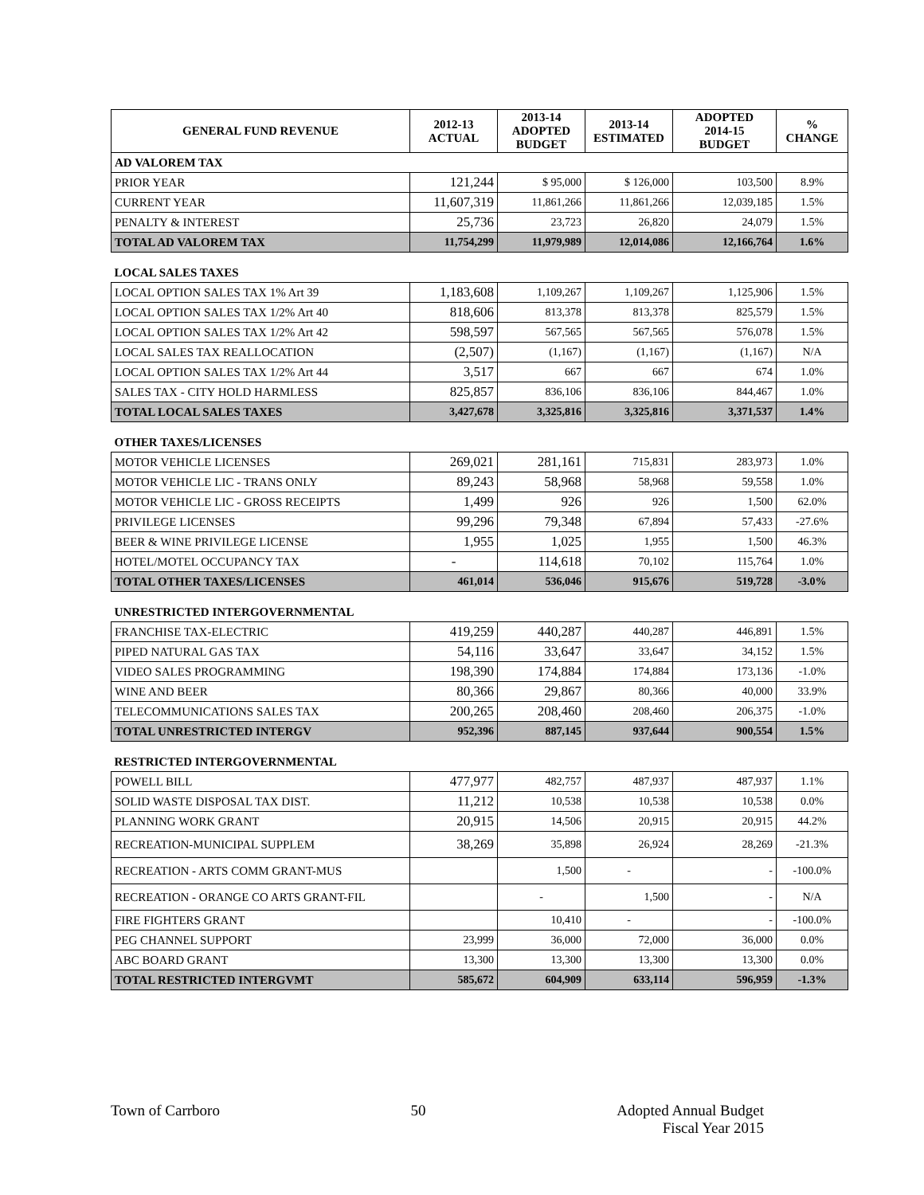| GENERAL FUND REVENUE | 2012-13 ACTUAL | 2013-14 ADOPTED BUDGET | 2013-14 ESTIMATED | ADOPTED 2014-15 BUDGET | % CHANGE |
| --- | --- | --- | --- | --- | --- |
| AD VALOREM TAX | | | | | |
| PRIOR YEAR | 121,244 | $ 95,000 | $ 126,000 | 103,500 | 8.9% |
| CURRENT YEAR | 11,607,319 | 11,861,266 | 11,861,266 | 12,039,185 | 1.5% |
| PENALTY & INTEREST | 25,736 | 23,723 | 26,820 | 24,079 | 1.5% |
| TOTAL AD VALOREM TAX | 11,754,299 | 11,979,989 | 12,014,086 | 12,166,764 | 1.6% |
| LOCAL SALES TAXES | | | | | |
| LOCAL OPTION SALES TAX 1% Art 39 | 1,183,608 | 1,109,267 | 1,109,267 | 1,125,906 | 1.5% |
| LOCAL OPTION SALES TAX 1/2% Art 40 | 818,606 | 813,378 | 813,378 | 825,579 | 1.5% |
| LOCAL OPTION SALES TAX 1/2% Art 42 | 598,597 | 567,565 | 567,565 | 576,078 | 1.5% |
| LOCAL SALES TAX REALLOCATION | (2,507) | (1,167) | (1,167) | (1,167) | N/A |
| LOCAL OPTION SALES TAX 1/2% Art 44 | 3,517 | 667 | 667 | 674 | 1.0% |
| SALES TAX - CITY HOLD HARMLESS | 825,857 | 836,106 | 836,106 | 844,467 | 1.0% |
| TOTAL LOCAL SALES TAXES | 3,427,678 | 3,325,816 | 3,325,816 | 3,371,537 | 1.4% |
| OTHER TAXES/LICENSES | | | | | |
| MOTOR VEHICLE LICENSES | 269,021 | 281,161 | 715,831 | 283,973 | 1.0% |
| MOTOR VEHICLE LIC - TRANS ONLY | 89,243 | 58,968 | 58,968 | 59,558 | 1.0% |
| MOTOR VEHICLE LIC - GROSS RECEIPTS | 1,499 | 926 | 926 | 1,500 | 62.0% |
| PRIVILEGE LICENSES | 99,296 | 79,348 | 67,894 | 57,433 | -27.6% |
| BEER & WINE PRIVILEGE LICENSE | 1,955 | 1,025 | 1,955 | 1,500 | 46.3% |
| HOTEL/MOTEL OCCUPANCY TAX | - | 114,618 | 70,102 | 115,764 | 1.0% |
| TOTAL OTHER TAXES/LICENSES | 461,014 | 536,046 | 915,676 | 519,728 | -3.0% |
| UNRESTRICTED INTERGOVERNMENTAL | | | | | |
| FRANCHISE TAX-ELECTRIC | 419,259 | 440,287 | 440,287 | 446,891 | 1.5% |
| PIPED NATURAL GAS TAX | 54,116 | 33,647 | 33,647 | 34,152 | 1.5% |
| VIDEO SALES PROGRAMMING | 198,390 | 174,884 | 174,884 | 173,136 | -1.0% |
| WINE AND BEER | 80,366 | 29,867 | 80,366 | 40,000 | 33.9% |
| TELECOMMUNICATIONS SALES TAX | 200,265 | 208,460 | 208,460 | 206,375 | -1.0% |
| TOTAL UNRESTRICTED INTERGV | 952,396 | 887,145 | 937,644 | 900,554 | 1.5% |
| RESTRICTED INTERGOVERNMENTAL | | | | | |
| POWELL BILL | 477,977 | 482,757 | 487,937 | 487,937 | 1.1% |
| SOLID WASTE DISPOSAL TAX DIST. | 11,212 | 10,538 | 10,538 | 10,538 | 0.0% |
| PLANNING WORK GRANT | 20,915 | 14,506 | 20,915 | 20,915 | 44.2% |
| RECREATION-MUNICIPAL SUPPLEM | 38,269 | 35,898 | 26,924 | 28,269 | -21.3% |
| RECREATION - ARTS COMM GRANT-MUS | | 1,500 | - | - | -100.0% |
| RECREATION - ORANGE CO ARTS GRANT-FIL | | - | 1,500 | - | N/A |
| FIRE FIGHTERS GRANT | | 10,410 | - | - | -100.0% |
| PEG CHANNEL SUPPORT | 23,999 | 36,000 | 72,000 | 36,000 | 0.0% |
| ABC BOARD GRANT | 13,300 | 13,300 | 13,300 | 13,300 | 0.0% |
| TOTAL RESTRICTED INTERGVMT | 585,672 | 604,909 | 633,114 | 596,959 | -1.3% |
Town of Carrboro 50 Adopted Annual Budget
Fiscal Year 2015